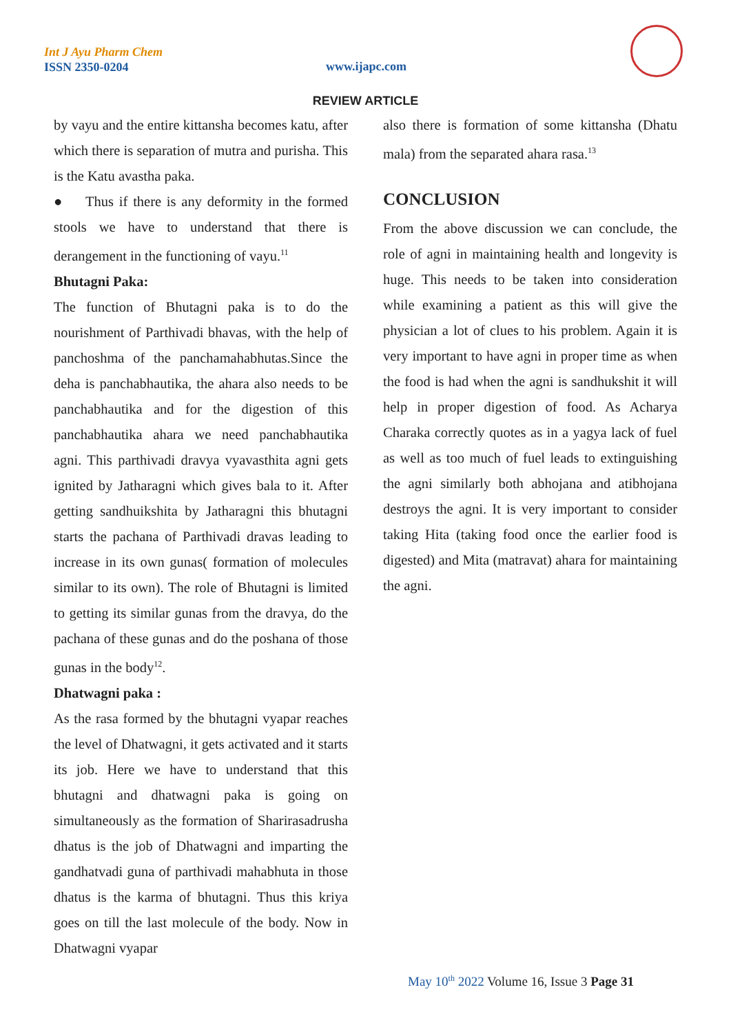Int J Ayu Pharm Chem
ISSN 2350-0204
www.ijapc.com
REVIEW ARTICLE
by vayu and the entire kittansha becomes katu, after which there is separation of mutra and purisha. This is the Katu avastha paka.
● Thus if there is any deformity in the formed stools we have to understand that there is derangement in the functioning of vayu.<sup>11</sup>
Bhutagni Paka:
The function of Bhutagni paka is to do the nourishment of Parthivadi bhavas, with the help of panchoshma of the panchamahabhutas.Since the deha is panchabhautika, the ahara also needs to be panchabhautika and for the digestion of this panchabhautika ahara we need panchabhautika agni. This parthivadi dravya vyavasthita agni gets ignited by Jatharagni which gives bala to it. After getting sandhuikshita by Jatharagni this bhutagni starts the pachana of Parthivadi dravas leading to increase in its own gunas( formation of molecules similar to its own). The role of Bhutagni is limited to getting its similar gunas from the dravya, do the pachana of these gunas and do the poshana of those gunas in the body<sup>12</sup>.
Dhatwagni paka :
As the rasa formed by the bhutagni vyapar reaches the level of Dhatwagni, it gets activated and it starts its job. Here we have to understand that this bhutagni and dhatwagni paka is going on simultaneously as the formation of Sharirasadrusha dhatus is the job of Dhatwagni and imparting the gandhatvadi guna of parthivadi mahabhuta in those dhatus is the karma of bhutagni. Thus this kriya goes on till the last molecule of the body. Now in Dhatwagni vyapar
also there is formation of some kittansha (Dhatu mala) from the separated ahara rasa.<sup>13</sup>
CONCLUSION
From the above discussion we can conclude, the role of agni in maintaining health and longevity is huge. This needs to be taken into consideration while examining a patient as this will give the physician a lot of clues to his problem. Again it is very important to have agni in proper time as when the food is had when the agni is sandhukshit it will help in proper digestion of food. As Acharya Charaka correctly quotes as in a yagya lack of fuel as well as too much of fuel leads to extinguishing the agni similarly both abhojana and atibhojana destroys the agni. It is very important to consider taking Hita (taking food once the earlier food is digested) and Mita (matravat) ahara for maintaining the agni.
May 10<sup>th</sup> 2022 Volume 16, Issue 3 Page 31